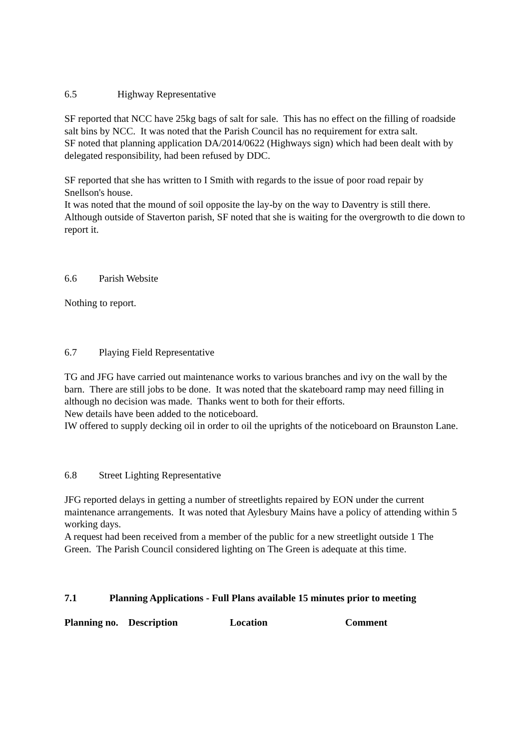6.5 Highway Representative
SF reported that NCC have 25kg bags of salt for sale. This has no effect on the filling of roadside salt bins by NCC. It was noted that the Parish Council has no requirement for extra salt.
SF noted that planning application DA/2014/0622 (Highways sign) which had been dealt with by delegated responsibility, had been refused by DDC.
SF reported that she has written to I Smith with regards to the issue of poor road repair by Snellson's house.
It was noted that the mound of soil opposite the lay-by on the way to Daventry is still there. Although outside of Staverton parish, SF noted that she is waiting for the overgrowth to die down to report it.
6.6 Parish Website
Nothing to report.
6.7 Playing Field Representative
TG and JFG have carried out maintenance works to various branches and ivy on the wall by the barn. There are still jobs to be done. It was noted that the skateboard ramp may need filling in although no decision was made. Thanks went to both for their efforts.
New details have been added to the noticeboard.
IW offered to supply decking oil in order to oil the uprights of the noticeboard on Braunston Lane.
6.8 Street Lighting Representative
JFG reported delays in getting a number of streetlights repaired by EON under the current maintenance arrangements. It was noted that Aylesbury Mains have a policy of attending within 5 working days.
A request had been received from a member of the public for a new streetlight outside 1 The Green. The Parish Council considered lighting on The Green is adequate at this time.
7.1 Planning Applications - Full Plans available 15 minutes prior to meeting
| Planning no. | Description | Location | Comment |
| --- | --- | --- | --- |